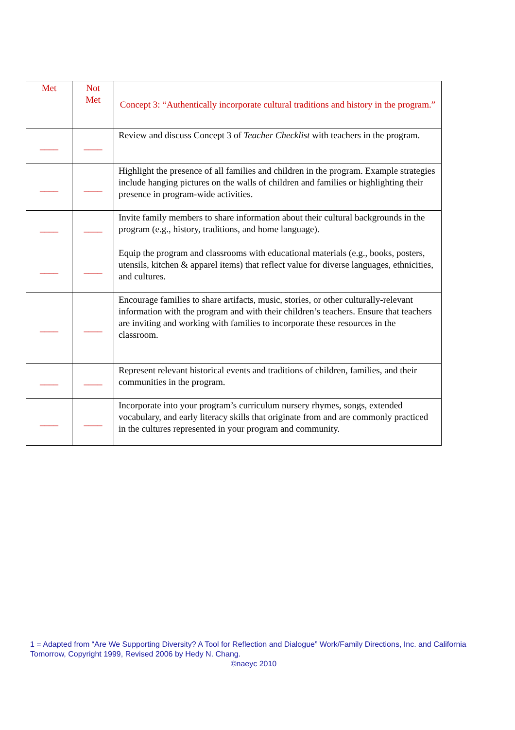| Met | Not Met | Concept 3: “Authentically incorporate cultural traditions and history in the program.” |
| --- | --- | --- |
| ____ | ____ | Review and discuss Concept 3 of Teacher Checklist with teachers in the program. |
| ____ | ____ | Highlight the presence of all families and children in the program. Example strategies include hanging pictures on the walls of children and families or highlighting their presence in program-wide activities. |
| ____ | ____ | Invite family members to share information about their cultural backgrounds in the program (e.g., history, traditions, and home language). |
| ____ | ____ | Equip the program and classrooms with educational materials (e.g., books, posters, utensils, kitchen & apparel items) that reflect value for diverse languages, ethnicities, and cultures. |
| ____ | ____ | Encourage families to share artifacts, music, stories, or other culturally-relevant information with the program and with their children’s teachers. Ensure that teachers are inviting and working with families to incorporate these resources in the classroom. |
| ____ | ____ | Represent relevant historical events and traditions of children, families, and their communities in the program. |
| ____ | ____ | Incorporate into your program’s curriculum nursery rhymes, songs, extended vocabulary, and early literacy skills that originate from and are commonly practiced in the cultures represented in your program and community. |
1 = Adapted from “Are We Supporting Diversity? A Tool for Reflection and Dialogue” Work/Family Directions, Inc. and California Tomorrow, Copyright 1999, Revised 2006 by Hedy N. Chang.
©naeyc 2010